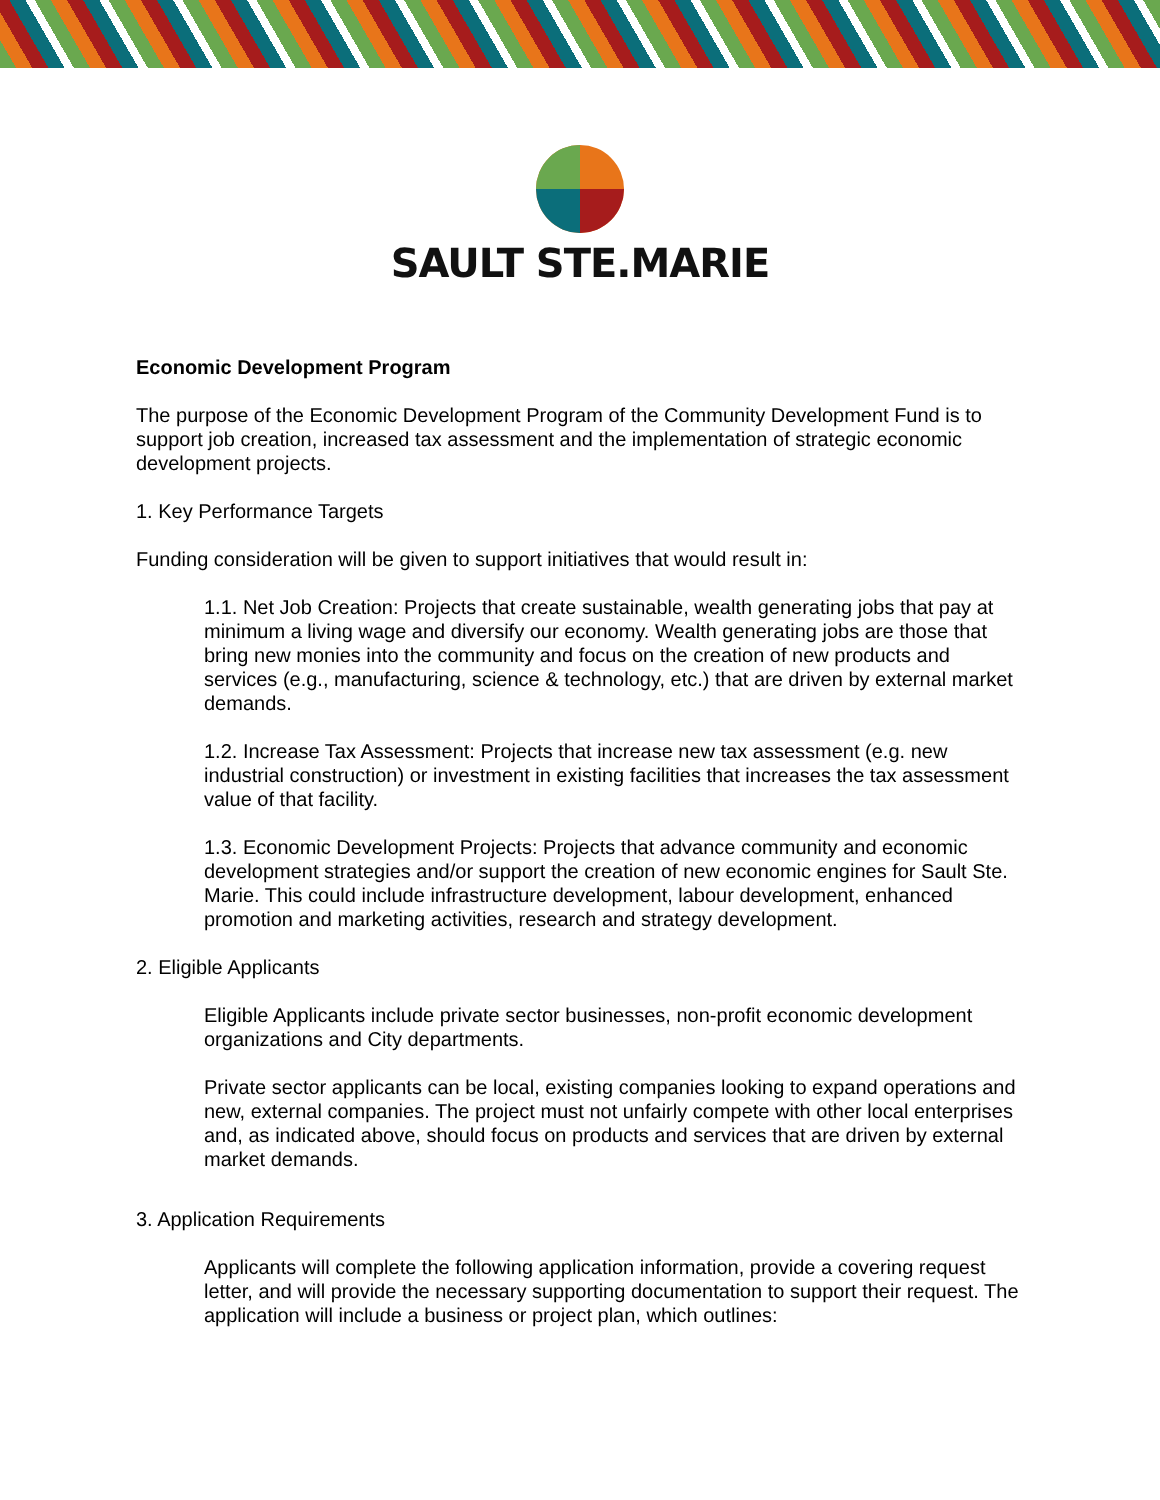SAULT STE.MARIE
Economic Development Program
The purpose of the Economic Development Program of the Community Development Fund is to support job creation, increased tax assessment and the implementation of strategic economic development projects.
1. Key Performance Targets
Funding consideration will be given to support initiatives that would result in:
1.1. Net Job Creation: Projects that create sustainable, wealth generating jobs that pay at minimum a living wage and diversify our economy. Wealth generating jobs are those that bring new monies into the community and focus on the creation of new products and services (e.g., manufacturing, science & technology, etc.) that are driven by external market demands.
1.2. Increase Tax Assessment: Projects that increase new tax assessment (e.g. new industrial construction) or investment in existing facilities that increases the tax assessment value of that facility.
1.3. Economic Development Projects: Projects that advance community and economic development strategies and/or support the creation of new economic engines for Sault Ste. Marie. This could include infrastructure development, labour development, enhanced promotion and marketing activities, research and strategy development.
2. Eligible Applicants
Eligible Applicants include private sector businesses, non-profit economic development organizations and City departments.
Private sector applicants can be local, existing companies looking to expand operations and new, external companies. The project must not unfairly compete with other local enterprises and, as indicated above, should focus on products and services that are driven by external market demands.
3. Application Requirements
Applicants will complete the following application information, provide a covering request letter, and will provide the necessary supporting documentation to support their request. The application will include a business or project plan, which outlines: